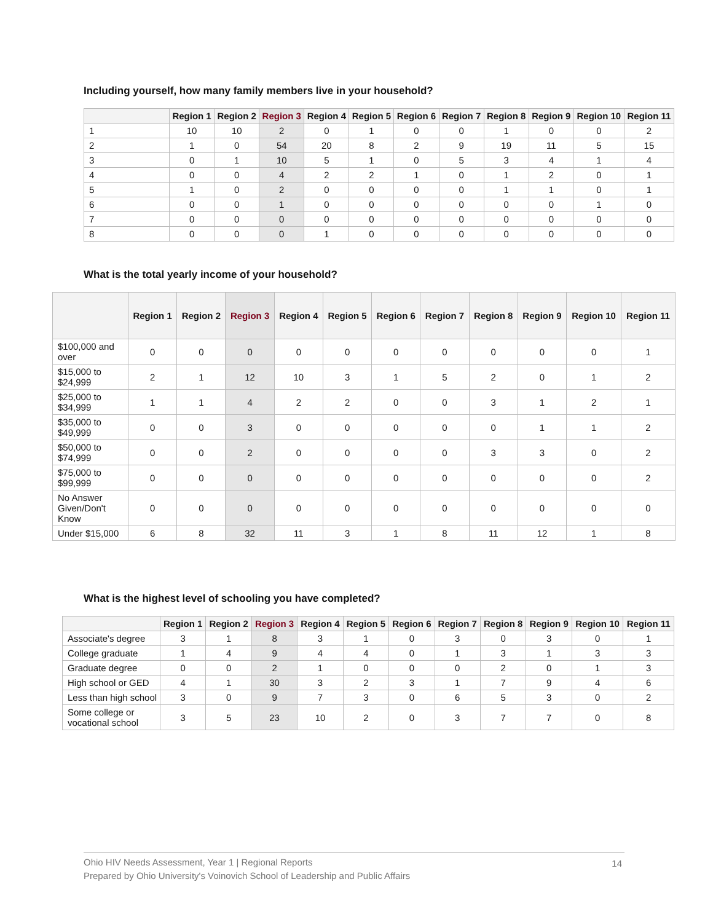Including yourself, how many family members live in your household?
| | Region 1 | Region 2 | Region 3 | Region 4 | Region 5 | Region 6 | Region 7 | Region 8 | Region 9 | Region 10 | Region 11 |
| --- | --- | --- | --- | --- | --- | --- | --- | --- | --- | --- | --- |
| 1 | 10 | 10 | 2 | 0 | 1 | 0 | 0 | 1 | 0 | 0 | 2 |
| 2 | 1 | 0 | 54 | 20 | 8 | 2 | 9 | 19 | 11 | 5 | 15 |
| 3 | 0 | 1 | 10 | 5 | 1 | 0 | 5 | 3 | 4 | 1 | 4 |
| 4 | 0 | 0 | 4 | 2 | 2 | 1 | 0 | 1 | 2 | 0 | 1 |
| 5 | 1 | 0 | 2 | 0 | 0 | 0 | 0 | 1 | 1 | 0 | 1 |
| 6 | 0 | 0 | 1 | 0 | 0 | 0 | 0 | 0 | 0 | 1 | 0 |
| 7 | 0 | 0 | 0 | 0 | 0 | 0 | 0 | 0 | 0 | 0 | 0 |
| 8 | 0 | 0 | 0 | 1 | 0 | 0 | 0 | 0 | 0 | 0 | 0 |
What is the total yearly income of your household?
| | Region 1 | Region 2 | Region 3 | Region 4 | Region 5 | Region 6 | Region 7 | Region 8 | Region 9 | Region 10 | Region 11 |
| --- | --- | --- | --- | --- | --- | --- | --- | --- | --- | --- | --- |
| $100,000 and over | 0 | 0 | 0 | 0 | 0 | 0 | 0 | 0 | 0 | 0 | 1 |
| $15,000 to $24,999 | 2 | 1 | 12 | 10 | 3 | 1 | 5 | 2 | 0 | 1 | 2 |
| $25,000 to $34,999 | 1 | 1 | 4 | 2 | 2 | 0 | 0 | 3 | 1 | 2 | 1 |
| $35,000 to $49,999 | 0 | 0 | 3 | 0 | 0 | 0 | 0 | 0 | 1 | 1 | 2 |
| $50,000 to $74,999 | 0 | 0 | 2 | 0 | 0 | 0 | 0 | 3 | 3 | 0 | 2 |
| $75,000 to $99,999 | 0 | 0 | 0 | 0 | 0 | 0 | 0 | 0 | 0 | 0 | 2 |
| No Answer Given/Don't Know | 0 | 0 | 0 | 0 | 0 | 0 | 0 | 0 | 0 | 0 | 0 |
| Under $15,000 | 6 | 8 | 32 | 11 | 3 | 1 | 8 | 11 | 12 | 1 | 8 |
What is the highest level of schooling you have completed?
| | Region 1 | Region 2 | Region 3 | Region 4 | Region 5 | Region 6 | Region 7 | Region 8 | Region 9 | Region 10 | Region 11 |
| --- | --- | --- | --- | --- | --- | --- | --- | --- | --- | --- | --- |
| Associate's degree | 3 | 1 | 8 | 3 | 1 | 0 | 3 | 0 | 3 | 0 | 1 |
| College graduate | 1 | 4 | 9 | 4 | 4 | 0 | 1 | 3 | 1 | 3 | 3 |
| Graduate degree | 0 | 0 | 2 | 1 | 0 | 0 | 0 | 2 | 0 | 1 | 3 |
| High school or GED | 4 | 1 | 30 | 3 | 2 | 3 | 1 | 7 | 9 | 4 | 6 |
| Less than high school | 3 | 0 | 9 | 7 | 3 | 0 | 6 | 5 | 3 | 0 | 2 |
| Some college or vocational school | 3 | 5 | 23 | 10 | 2 | 0 | 3 | 7 | 7 | 0 | 8 |
Ohio HIV Needs Assessment, Year 1 | Regional Reports
Prepared by Ohio University's Voinovich School of Leadership and Public Affairs
14